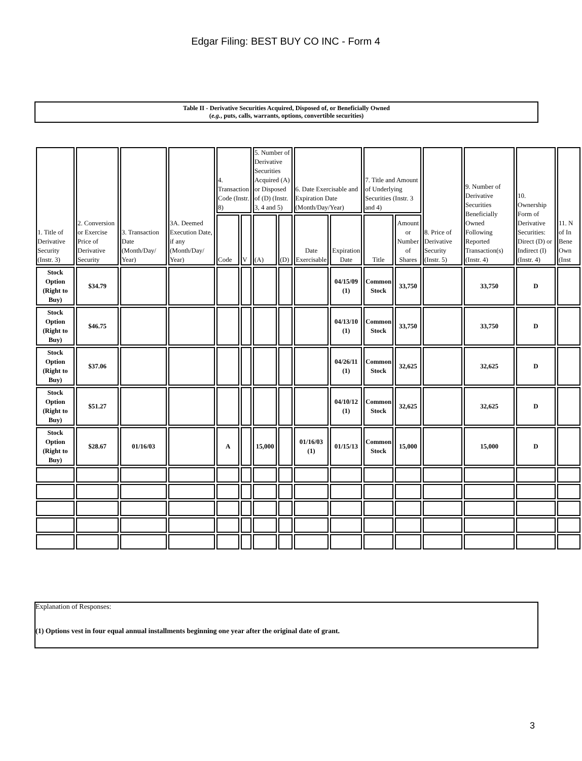Edgar Filing: BEST BUY CO INC - Form 4
Table II - Derivative Securities Acquired, Disposed of, or Beneficially Owned
(e.g., puts, calls, warrants, options, convertible securities)
| 1. Title of Derivative Security (Instr. 3) | 2. Conversion or Exercise Price of Derivative Security | 3. Transaction Date (Month/Day/ Year) | 3A. Deemed Execution Date, if any (Month/Day/ Year) | 4. Transaction Code (Instr. 8) | | 5. Number of Derivative Securities Acquired (A) or Disposed of (D) (Instr. 3, 4 and 5) | | 6. Date Exercisable and Expiration Date (Month/Day/Year) | | 7. Title and Amount of Underlying Securities (Instr. 3 and 4) | | 8. Price of Derivative Security (Instr. 5) | 9. Number of Derivative Securities Beneficially Owned Following Reported Transaction(s) (Instr. 4) | 10. Ownership Form of Derivative Securities: Direct (D) or Indirect (I) (Instr. 4) | 11. N of In Bene Own (Inst |
| --- | --- | --- | --- | --- | --- | --- | --- | --- | --- | --- | --- | --- | --- | --- | --- |
| | | | | Code | V | (A) | (D) | Date Exercisable | Expiration Date | Title | Amount or Number of Shares | | | | |
| Stock Option (Right to Buy) | $34.79 | | | | | | | | 04/15/09 (1) | Common Stock | 33,750 | | 33,750 | D | |
| Stock Option (Right to Buy) | $46.75 | | | | | | | | 04/13/10 (1) | Common Stock | 33,750 | | 33,750 | D | |
| Stock Option (Right to Buy) | $37.06 | | | | | | | | 04/26/11 (1) | Common Stock | 32,625 | | 32,625 | D | |
| Stock Option (Right to Buy) | $51.27 | | | | | | | | 04/10/12 (1) | Common Stock | 32,625 | | 32,625 | D | |
| Stock Option (Right to Buy) | $28.67 | 01/16/03 | | A | | 15,000 | | 01/16/03 (1) | 01/15/13 | Common Stock | 15,000 | | 15,000 | D | |
Explanation of Responses:
(1) Options vest in four equal annual installments beginning one year after the original date of grant.
3